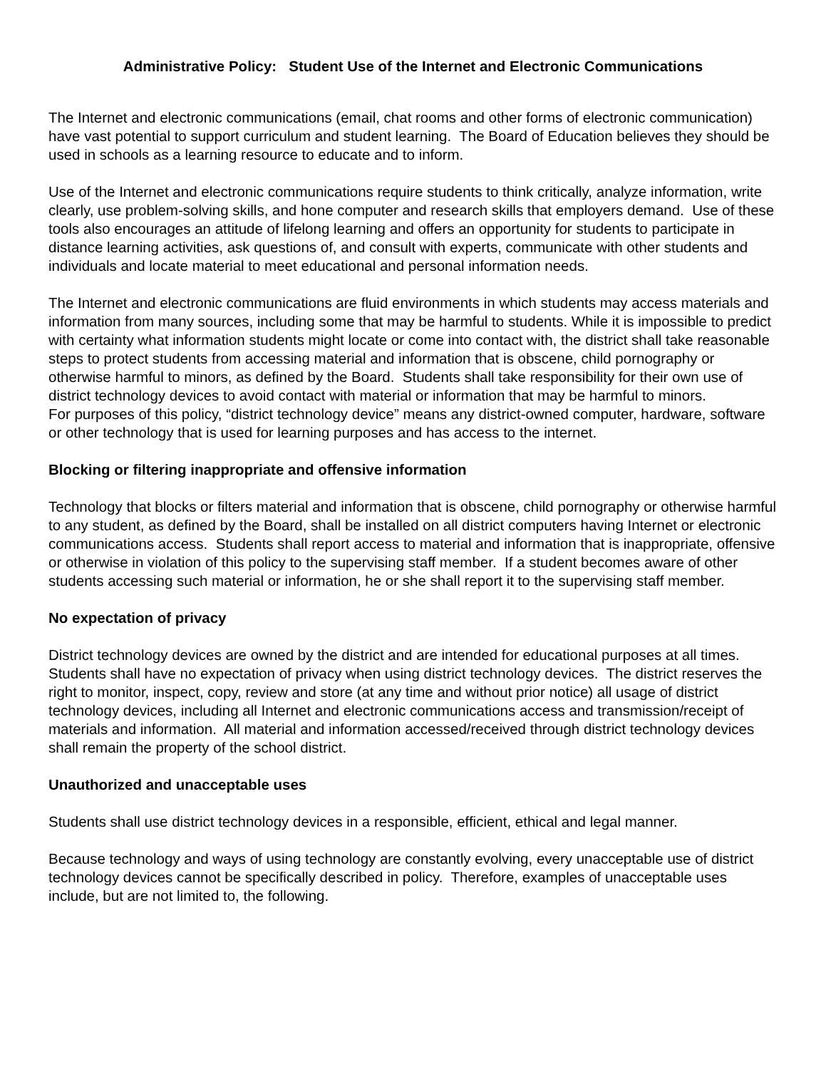Administrative Policy: Student Use of the Internet and Electronic Communications
The Internet and electronic communications (email, chat rooms and other forms of electronic communication) have vast potential to support curriculum and student learning. The Board of Education believes they should be used in schools as a learning resource to educate and to inform.
Use of the Internet and electronic communications require students to think critically, analyze information, write clearly, use problem-solving skills, and hone computer and research skills that employers demand. Use of these tools also encourages an attitude of lifelong learning and offers an opportunity for students to participate in distance learning activities, ask questions of, and consult with experts, communicate with other students and individuals and locate material to meet educational and personal information needs.
The Internet and electronic communications are fluid environments in which students may access materials and information from many sources, including some that may be harmful to students. While it is impossible to predict with certainty what information students might locate or come into contact with, the district shall take reasonable steps to protect students from accessing material and information that is obscene, child pornography or otherwise harmful to minors, as defined by the Board. Students shall take responsibility for their own use of district technology devices to avoid contact with material or information that may be harmful to minors.
For purposes of this policy, “district technology device” means any district-owned computer, hardware, software or other technology that is used for learning purposes and has access to the internet.
Blocking or filtering inappropriate and offensive information
Technology that blocks or filters material and information that is obscene, child pornography or otherwise harmful to any student, as defined by the Board, shall be installed on all district computers having Internet or electronic communications access. Students shall report access to material and information that is inappropriate, offensive or otherwise in violation of this policy to the supervising staff member. If a student becomes aware of other students accessing such material or information, he or she shall report it to the supervising staff member.
No expectation of privacy
District technology devices are owned by the district and are intended for educational purposes at all times. Students shall have no expectation of privacy when using district technology devices. The district reserves the right to monitor, inspect, copy, review and store (at any time and without prior notice) all usage of district technology devices, including all Internet and electronic communications access and transmission/receipt of materials and information. All material and information accessed/received through district technology devices shall remain the property of the school district.
Unauthorized and unacceptable uses
Students shall use district technology devices in a responsible, efficient, ethical and legal manner.
Because technology and ways of using technology are constantly evolving, every unacceptable use of district technology devices cannot be specifically described in policy. Therefore, examples of unacceptable uses include, but are not limited to, the following.